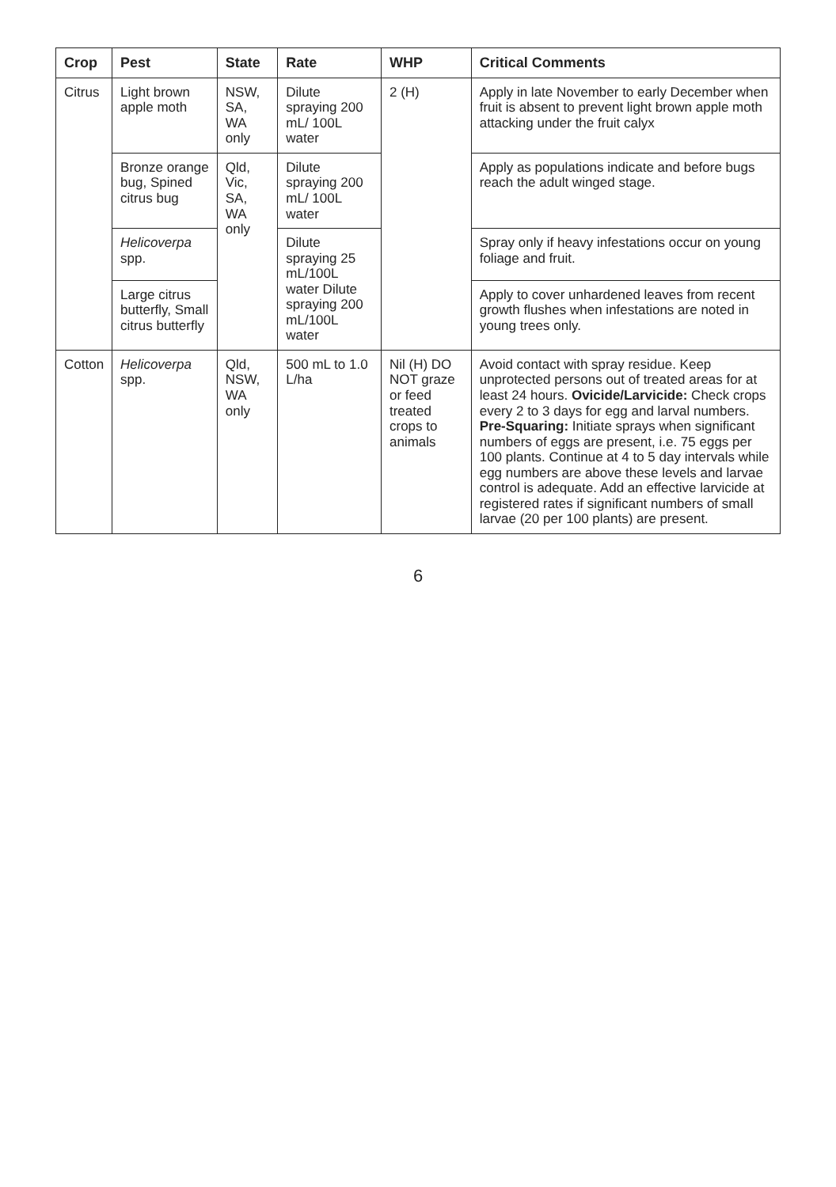| Crop | Pest | State | Rate | WHP | Critical Comments |
| --- | --- | --- | --- | --- | --- |
| Citrus | Light brown apple moth | NSW, SA, WA only | Dilute spraying 200 mL/ 100L water | 2 (H) | Apply in late November to early December when fruit is absent to prevent light brown apple moth attacking under the fruit calyx |
| | Bronze orange bug, Spined citrus bug | Qld, Vic, SA, WA only | Dilute spraying 200 mL/ 100L water | | Apply as populations indicate and before bugs reach the adult winged stage. |
| | Helicoverpa spp. | | Dilute spraying 25 mL/100L water Dilute spraying 200 mL/100L water | | Spray only if heavy infestations occur on young foliage and fruit. |
| | Large citrus butterfly, Small citrus butterfly | | | | Apply to cover unhardened leaves from recent growth flushes when infestations are noted in young trees only. |
| Cotton | Helicoverpa spp. | Qld, NSW, WA only | 500 mL to 1.0 L/ha | Nil (H) DO NOT graze or feed treated crops to animals | Avoid contact with spray residue. Keep unprotected persons out of treated areas for at least 24 hours. Ovicide/Larvicide: Check crops every 2 to 3 days for egg and larval numbers. Pre-Squaring: Initiate sprays when significant numbers of eggs are present, i.e. 75 eggs per 100 plants. Continue at 4 to 5 day intervals while egg numbers are above these levels and larvae control is adequate. Add an effective larvicide at registered rates if significant numbers of small larvae (20 per 100 plants) are present. |
6